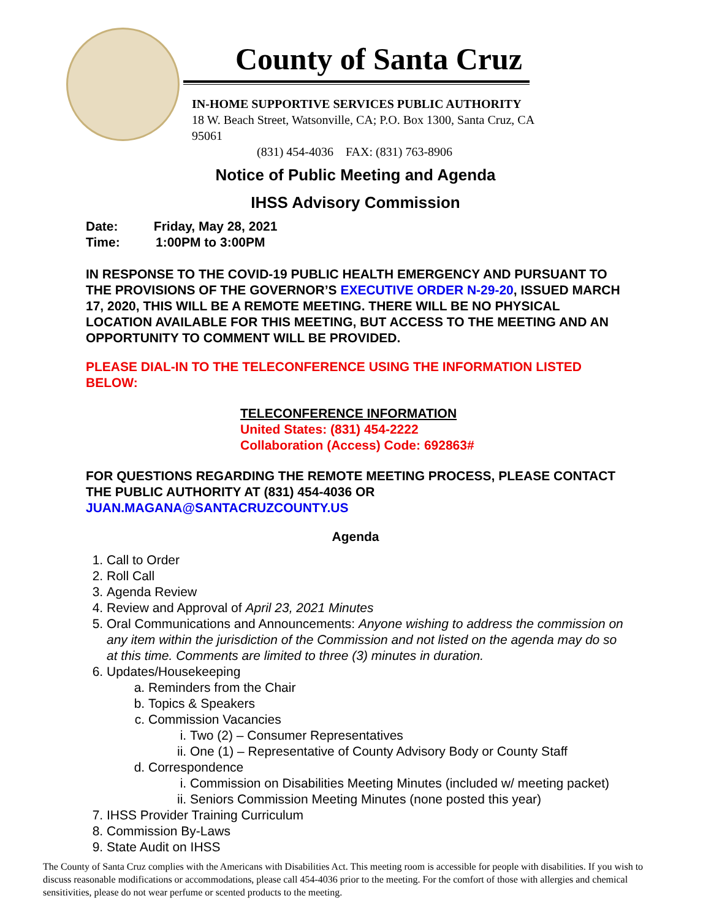County of Santa Cruz
IN-HOME SUPPORTIVE SERVICES PUBLIC AUTHORITY
18 W. Beach Street, Watsonville, CA; P.O. Box 1300, Santa Cruz, CA 95061
(831) 454-4036 FAX: (831) 763-8906
Notice of Public Meeting and Agenda
IHSS Advisory Commission
Date: Friday, May 28, 2021
Time: 1:00PM to 3:00PM
IN RESPONSE TO THE COVID-19 PUBLIC HEALTH EMERGENCY AND PURSUANT TO THE PROVISIONS OF THE GOVERNOR’S EXECUTIVE ORDER N-29-20, ISSUED MARCH 17, 2020, THIS WILL BE A REMOTE MEETING. THERE WILL BE NO PHYSICAL LOCATION AVAILABLE FOR THIS MEETING, BUT ACCESS TO THE MEETING AND AN OPPORTUNITY TO COMMENT WILL BE PROVIDED.
PLEASE DIAL-IN TO THE TELECONFERENCE USING THE INFORMATION LISTED BELOW:
TELECONFERENCE INFORMATION
United States: (831) 454-2222
Collaboration (Access) Code: 692863#
FOR QUESTIONS REGARDING THE REMOTE MEETING PROCESS, PLEASE CONTACT THE PUBLIC AUTHORITY AT (831) 454-4036 OR JUAN.MAGANA@SANTACRUZCOUNTY.US
Agenda
1. Call to Order
2. Roll Call
3. Agenda Review
4. Review and Approval of April 23, 2021 Minutes
5. Oral Communications and Announcements: Anyone wishing to address the commission on any item within the jurisdiction of the Commission and not listed on the agenda may do so at this time. Comments are limited to three (3) minutes in duration.
6. Updates/Housekeeping
a. Reminders from the Chair
b. Topics & Speakers
c. Commission Vacancies
i. Two (2) – Consumer Representatives
ii. One (1) – Representative of County Advisory Body or County Staff
d. Correspondence
i. Commission on Disabilities Meeting Minutes (included w/ meeting packet)
ii. Seniors Commission Meeting Minutes (none posted this year)
7. IHSS Provider Training Curriculum
8. Commission By-Laws
9. State Audit on IHSS
The County of Santa Cruz complies with the Americans with Disabilities Act. This meeting room is accessible for people with disabilities. If you wish to discuss reasonable modifications or accommodations, please call 454-4036 prior to the meeting. For the comfort of those with allergies and chemical sensitivities, please do not wear perfume or scented products to the meeting.